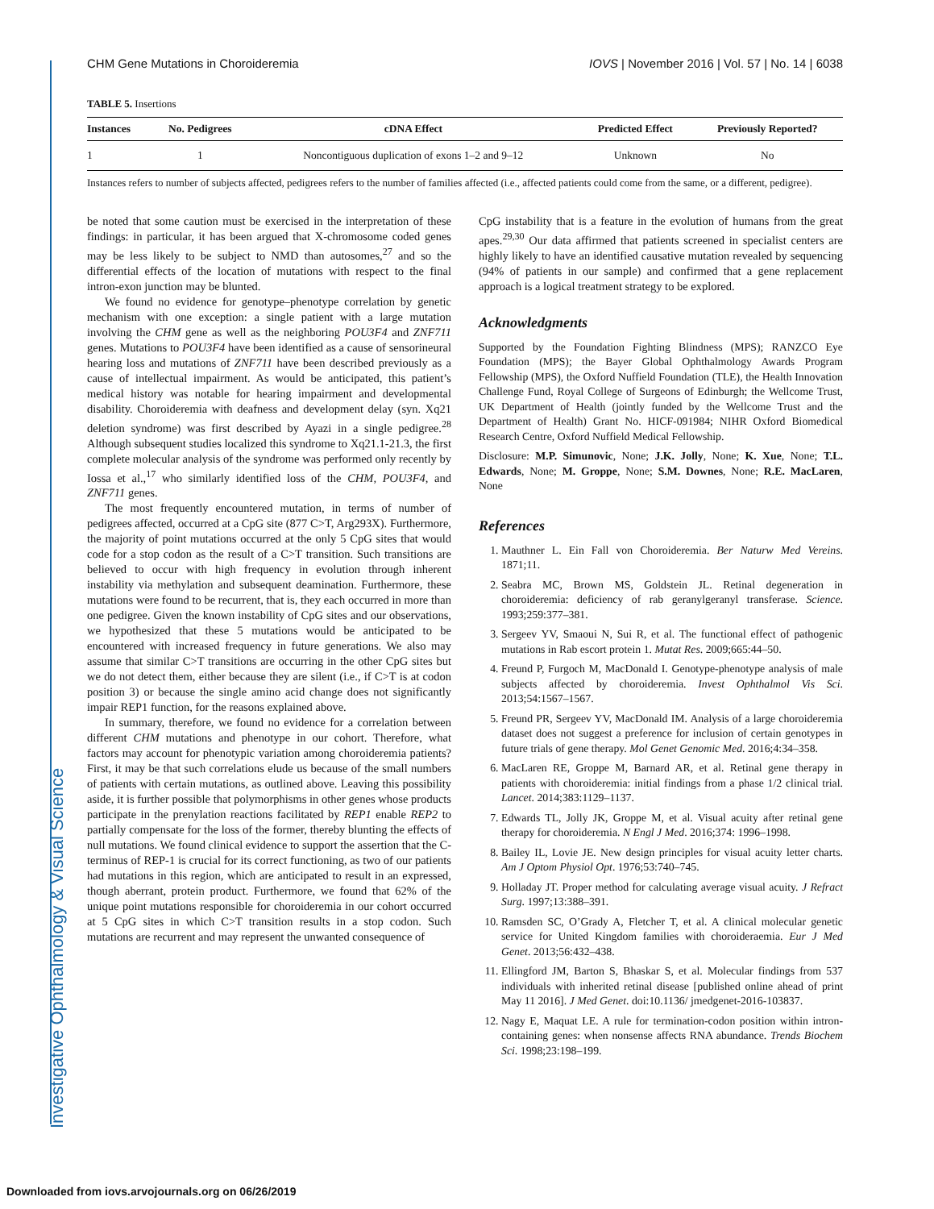Investigative Ophthalmology & Visual Science
CHM Gene Mutations in Choroideremia IOVS | November 2016 | Vol. 57 | No. 14 | 6038
TABLE 5. Insertions
| Instances | No. Pedigrees | cDNA Effect | Predicted Effect | Previously Reported? |
| --- | --- | --- | --- | --- |
| 1 | 1 | Noncontiguous duplication of exons 1–2 and 9–12 | Unknown | No |
Instances refers to number of subjects affected, pedigrees refers to the number of families affected (i.e., affected patients could come from the same, or a different, pedigree).
be noted that some caution must be exercised in the interpretation of these findings: in particular, it has been argued that X-chromosome coded genes may be less likely to be subject to NMD than autosomes,<sup>27</sup> and so the differential effects of the location of mutations with respect to the final intron-exon junction may be blunted.
We found no evidence for genotype–phenotype correlation by genetic mechanism with one exception: a single patient with a large mutation involving the CHM gene as well as the neighboring POU3F4 and ZNF711 genes. Mutations to POU3F4 have been identified as a cause of sensorineural hearing loss and mutations of ZNF711 have been described previously as a cause of intellectual impairment. As would be anticipated, this patient’s medical history was notable for hearing impairment and developmental disability. Choroideremia with deafness and development delay (syn. Xq21 deletion syndrome) was first described by Ayazi in a single pedigree.<sup>28</sup> Although subsequent studies localized this syndrome to Xq21.1-21.3, the first complete molecular analysis of the syndrome was performed only recently by Iossa et al.,<sup>17</sup> who similarly identified loss of the CHM, POU3F4, and ZNF711 genes.
The most frequently encountered mutation, in terms of number of pedigrees affected, occurred at a CpG site (877 C>T, Arg293X). Furthermore, the majority of point mutations occurred at the only 5 CpG sites that would code for a stop codon as the result of a C>T transition. Such transitions are believed to occur with high frequency in evolution through inherent instability via methylation and subsequent deamination. Furthermore, these mutations were found to be recurrent, that is, they each occurred in more than one pedigree. Given the known instability of CpG sites and our observations, we hypothesized that these 5 mutations would be anticipated to be encountered with increased frequency in future generations. We also may assume that similar C>T transitions are occurring in the other CpG sites but we do not detect them, either because they are silent (i.e., if C>T is at codon position 3) or because the single amino acid change does not significantly impair REP1 function, for the reasons explained above.
In summary, therefore, we found no evidence for a correlation between different CHM mutations and phenotype in our cohort. Therefore, what factors may account for phenotypic variation among choroideremia patients? First, it may be that such correlations elude us because of the small numbers of patients with certain mutations, as outlined above. Leaving this possibility aside, it is further possible that polymorphisms in other genes whose products participate in the prenylation reactions facilitated by REP1 enable REP2 to partially compensate for the loss of the former, thereby blunting the effects of null mutations. We found clinical evidence to support the assertion that the C-terminus of REP-1 is crucial for its correct functioning, as two of our patients had mutations in this region, which are anticipated to result in an expressed, though aberrant, protein product. Furthermore, we found that 62% of the unique point mutations responsible for choroideremia in our cohort occurred at 5 CpG sites in which C>T transition results in a stop codon. Such mutations are recurrent and may represent the unwanted consequence of
CpG instability that is a feature in the evolution of humans from the great apes.<sup>29,30</sup> Our data affirmed that patients screened in specialist centers are highly likely to have an identified causative mutation revealed by sequencing (94% of patients in our sample) and confirmed that a gene replacement approach is a logical treatment strategy to be explored.
Acknowledgments
Supported by the Foundation Fighting Blindness (MPS); RANZCO Eye Foundation (MPS); the Bayer Global Ophthalmology Awards Program Fellowship (MPS), the Oxford Nuffield Foundation (TLE), the Health Innovation Challenge Fund, Royal College of Surgeons of Edinburgh; the Wellcome Trust, UK Department of Health (jointly funded by the Wellcome Trust and the Department of Health) Grant No. HICF-091984; NIHR Oxford Biomedical Research Centre, Oxford Nuffield Medical Fellowship.
Disclosure: M.P. Simunovic, None; J.K. Jolly, None; K. Xue, None; T.L. Edwards, None; M. Groppe, None; S.M. Downes, None; R.E. MacLaren, None
References
1. Mauthner L. Ein Fall von Choroideremia. Ber Naturw Med Vereins. 1871;11.
2. Seabra MC, Brown MS, Goldstein JL. Retinal degeneration in choroideremia: deficiency of rab geranylgeranyl transferase. Science. 1993;259:377–381.
3. Sergeev YV, Smaoui N, Sui R, et al. The functional effect of pathogenic mutations in Rab escort protein 1. Mutat Res. 2009;665:44–50.
4. Freund P, Furgoch M, MacDonald I. Genotype-phenotype analysis of male subjects affected by choroideremia. Invest Ophthalmol Vis Sci. 2013;54:1567–1567.
5. Freund PR, Sergeev YV, MacDonald IM. Analysis of a large choroideremia dataset does not suggest a preference for inclusion of certain genotypes in future trials of gene therapy. Mol Genet Genomic Med. 2016;4:34–358.
6. MacLaren RE, Groppe M, Barnard AR, et al. Retinal gene therapy in patients with choroideremia: initial findings from a phase 1/2 clinical trial. Lancet. 2014;383:1129–1137.
7. Edwards TL, Jolly JK, Groppe M, et al. Visual acuity after retinal gene therapy for choroideremia. N Engl J Med. 2016;374: 1996–1998.
8. Bailey IL, Lovie JE. New design principles for visual acuity letter charts. Am J Optom Physiol Opt. 1976;53:740–745.
9. Holladay JT. Proper method for calculating average visual acuity. J Refract Surg. 1997;13:388–391.
10. Ramsden SC, O’Grady A, Fletcher T, et al. A clinical molecular genetic service for United Kingdom families with choroideraemia. Eur J Med Genet. 2013;56:432–438.
11. Ellingford JM, Barton S, Bhaskar S, et al. Molecular findings from 537 individuals with inherited retinal disease [published online ahead of print May 11 2016]. J Med Genet. doi:10.1136/ jmedgenet-2016-103837.
12. Nagy E, Maquat LE. A rule for termination-codon position within intron-containing genes: when nonsense affects RNA abundance. Trends Biochem Sci. 1998;23:198–199.
Downloaded from iovs.arvojournals.org on 06/26/2019